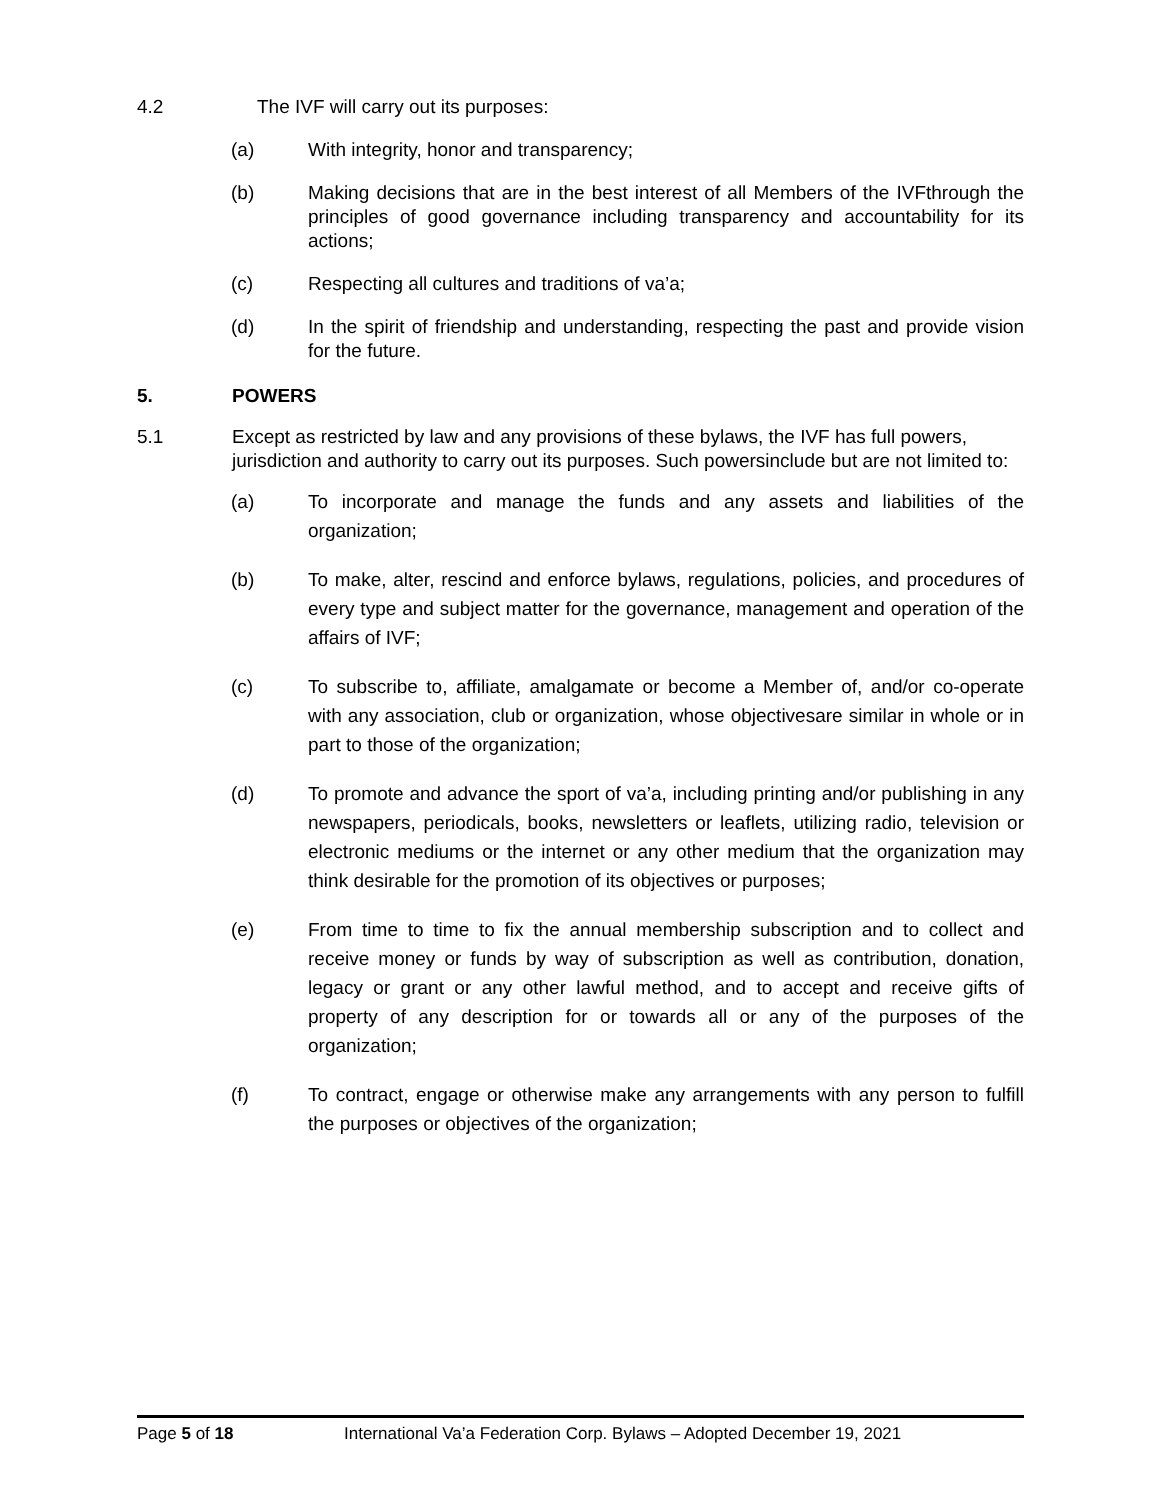4.2 The IVF will carry out its purposes:
(a) With integrity, honor and transparency;
(b) Making decisions that are in the best interest of all Members of the IVFthrough the principles of good governance including transparency and accountability for its actions;
(c) Respecting all cultures and traditions of va’a;
(d) In the spirit of friendship and understanding, respecting the past and provide vision for the future.
5. POWERS
5.1 Except as restricted by law and any provisions of these bylaws, the IVF has full powers, jurisdiction and authority to carry out its purposes. Such powersinclude but are not limited to:
(a) To incorporate and manage the funds and any assets and liabilities of the organization;
(b) To make, alter, rescind and enforce bylaws, regulations, policies, and procedures of every type and subject matter for the governance, management and operation of the affairs of IVF;
(c) To subscribe to, affiliate, amalgamate or become a Member of, and/or co-operate with any association, club or organization, whose objectivesare similar in whole or in part to those of the organization;
(d) To promote and advance the sport of va’a, including printing and/or publishing in any newspapers, periodicals, books, newsletters or leaflets, utilizing radio, television or electronic mediums or the internet or any other medium that the organization may think desirable for the promotion of its objectives or purposes;
(e) From time to time to fix the annual membership subscription and to collect and receive money or funds by way of subscription as well as contribution, donation, legacy or grant or any other lawful method, and to accept and receive gifts of property of any description for or towards all or any of the purposes of the organization;
(f) To contract, engage or otherwise make any arrangements with any person to fulfill the purposes or objectives of the organization;
Page 5 of 18 International Va’a Federation Corp. Bylaws – Adopted December 19, 2021